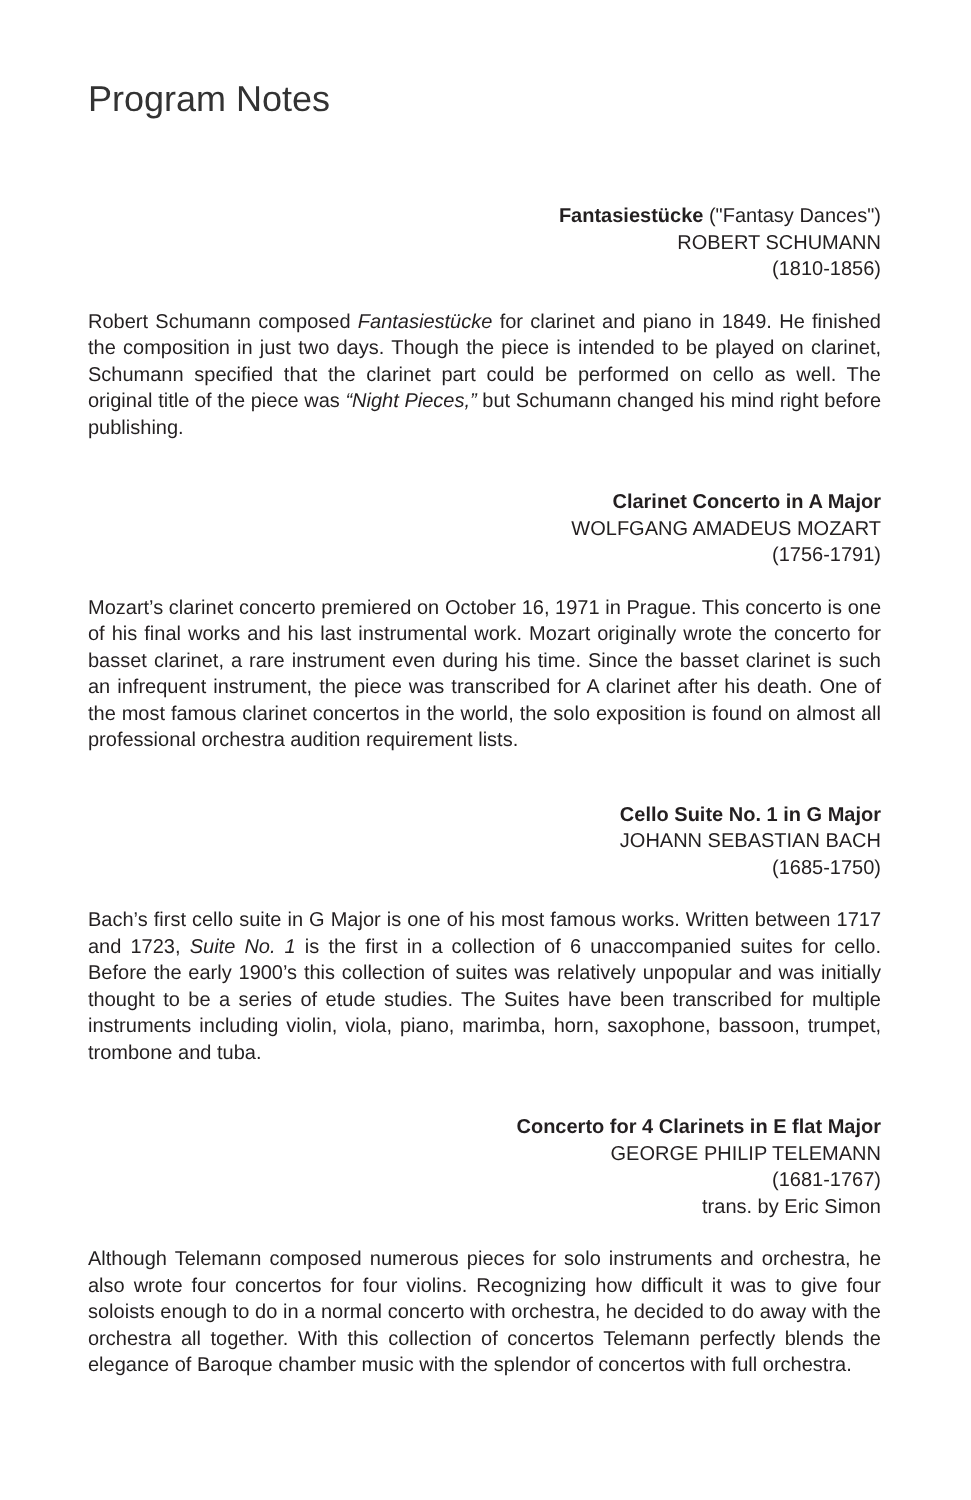Program Notes
Fantasiestücke ("Fantasy Dances")
ROBERT SCHUMANN
(1810-1856)
Robert Schumann composed Fantasiestücke for clarinet and piano in 1849. He finished the composition in just two days. Though the piece is intended to be played on clarinet, Schumann specified that the clarinet part could be performed on cello as well. The original title of the piece was “Night Pieces,” but Schumann changed his mind right before publishing.
Clarinet Concerto in A Major
WOLFGANG AMADEUS MOZART
(1756-1791)
Mozart’s clarinet concerto premiered on October 16, 1971 in Prague. This concerto is one of his final works and his last instrumental work. Mozart originally wrote the concerto for basset clarinet, a rare instrument even during his time. Since the basset clarinet is such an infrequent instrument, the piece was transcribed for A clarinet after his death. One of the most famous clarinet concertos in the world, the solo exposition is found on almost all professional orchestra audition requirement lists.
Cello Suite No. 1 in G Major
JOHANN SEBASTIAN BACH
(1685-1750)
Bach’s first cello suite in G Major is one of his most famous works. Written between 1717 and 1723, Suite No. 1 is the first in a collection of 6 unaccompanied suites for cello. Before the early 1900’s this collection of suites was relatively unpopular and was initially thought to be a series of etude studies. The Suites have been transcribed for multiple instruments including violin, viola, piano, marimba, horn, saxophone, bassoon, trumpet, trombone and tuba.
Concerto for 4 Clarinets in E flat Major
GEORGE PHILIP TELEMANN
(1681-1767)
trans. by Eric Simon
Although Telemann composed numerous pieces for solo instruments and orchestra, he also wrote four concertos for four violins. Recognizing how difficult it was to give four soloists enough to do in a normal concerto with orchestra, he decided to do away with the orchestra all together. With this collection of concertos Telemann perfectly blends the elegance of Baroque chamber music with the splendor of concertos with full orchestra.